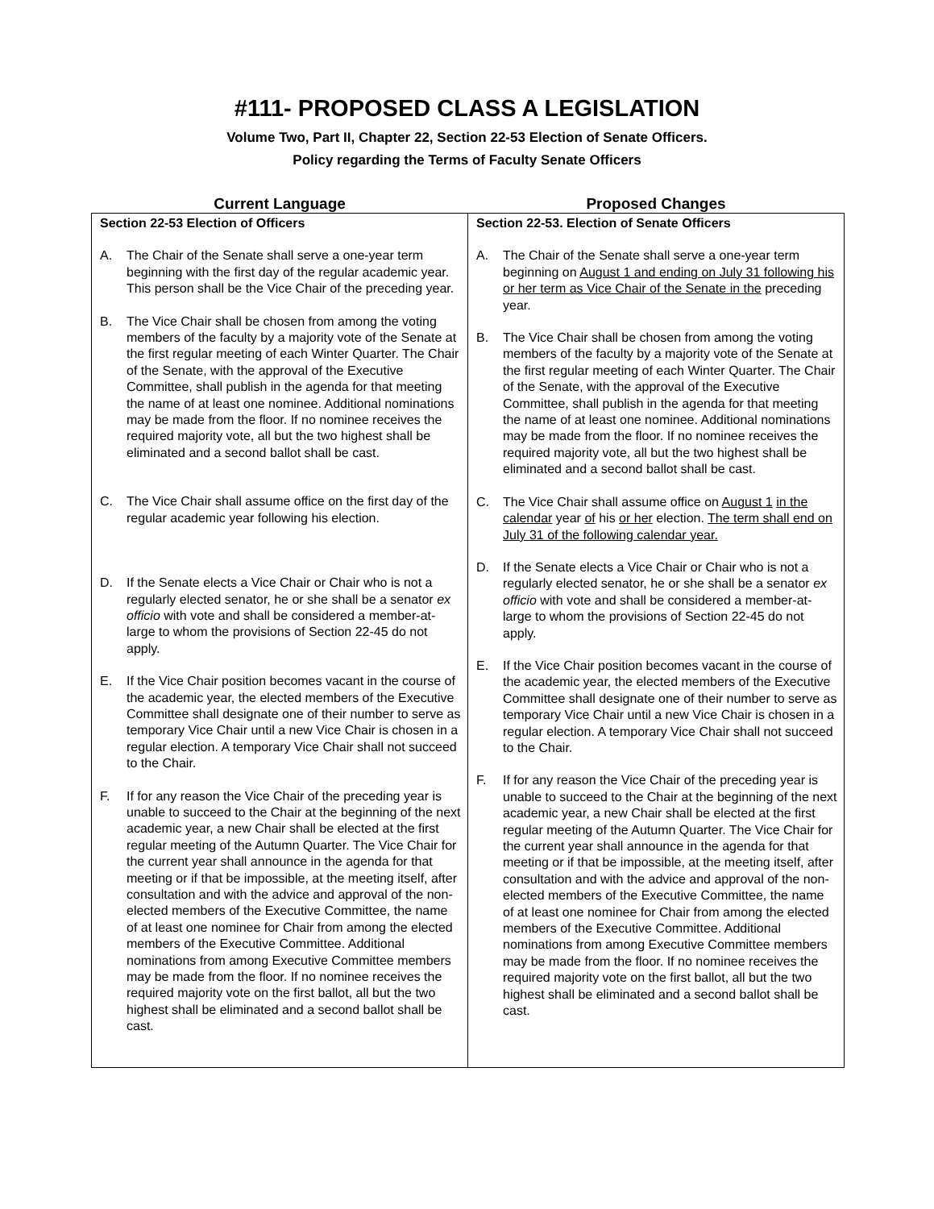#111- PROPOSED CLASS A LEGISLATION
Volume Two, Part II, Chapter 22, Section 22-53 Election of Senate Officers.
Policy regarding the Terms of Faculty Senate Officers
| Current Language | Proposed Changes |
| --- | --- |
| Section 22-53 Election of Officers A. The Chair of the Senate shall serve a one-year term beginning with the first day of the regular academic year. This person shall be the Vice Chair of the preceding year. B. The Vice Chair shall be chosen from among the voting members of the faculty by a majority vote of the Senate at the first regular meeting of each Winter Quarter. The Chair of the Senate, with the approval of the Executive Committee, shall publish in the agenda for that meeting the name of at least one nominee. Additional nominations may be made from the floor. If no nominee receives the required majority vote, all but the two highest shall be eliminated and a second ballot shall be cast. C. The Vice Chair shall assume office on the first day of the regular academic year following his election. D. If the Senate elects a Vice Chair or Chair who is not a regularly elected senator, he or she shall be a senator ex officio with vote and shall be considered a member-at-large to whom the provisions of Section 22-45 do not apply. E. If the Vice Chair position becomes vacant in the course of the academic year, the elected members of the Executive Committee shall designate one of their number to serve as temporary Vice Chair until a new Vice Chair is chosen in a regular election. A temporary Vice Chair shall not succeed to the Chair. F. If for any reason the Vice Chair of the preceding year is unable to succeed to the Chair at the beginning of the next academic year, a new Chair shall be elected at the first regular meeting of the Autumn Quarter. The Vice Chair for the current year shall announce in the agenda for that meeting or if that be impossible, at the meeting itself, after consultation and with the advice and approval of the non-elected members of the Executive Committee, the name of at least one nominee for Chair from among the elected members of the Executive Committee. Additional nominations from among Executive Committee members may be made from the floor. If no nominee receives the required majority vote on the first ballot, all but the two highest shall be eliminated and a second ballot shall be cast. | Section 22-53. Election of Senate Officers A. The Chair of the Senate shall serve a one-year term beginning on August 1 and ending on July 31 following his or her term as Vice Chair of the Senate in the preceding year. B. The Vice Chair shall be chosen from among the voting members of the faculty by a majority vote of the Senate at the first regular meeting of each Winter Quarter. The Chair of the Senate, with the approval of the Executive Committee, shall publish in the agenda for that meeting the name of at least one nominee. Additional nominations may be made from the floor. If no nominee receives the required majority vote, all but the two highest shall be eliminated and a second ballot shall be cast. C. The Vice Chair shall assume office on August 1 in the calendar year of his or her election. The term shall end on July 31 of the following calendar year. D. If the Senate elects a Vice Chair or Chair who is not a regularly elected senator, he or she shall be a senator ex officio with vote and shall be considered a member-at-large to whom the provisions of Section 22-45 do not apply. E. If the Vice Chair position becomes vacant in the course of the academic year, the elected members of the Executive Committee shall designate one of their number to serve as temporary Vice Chair until a new Vice Chair is chosen in a regular election. A temporary Vice Chair shall not succeed to the Chair. F. If for any reason the Vice Chair of the preceding year is unable to succeed to the Chair at the beginning of the next academic year, a new Chair shall be elected at the first regular meeting of the Autumn Quarter. The Vice Chair for the current year shall announce in the agenda for that meeting or if that be impossible, at the meeting itself, after consultation and with the advice and approval of the non-elected members of the Executive Committee, the name of at least one nominee for Chair from among the elected members of the Executive Committee. Additional nominations from among Executive Committee members may be made from the floor. If no nominee receives the required majority vote on the first ballot, all but the two highest shall be eliminated and a second ballot shall be cast. |